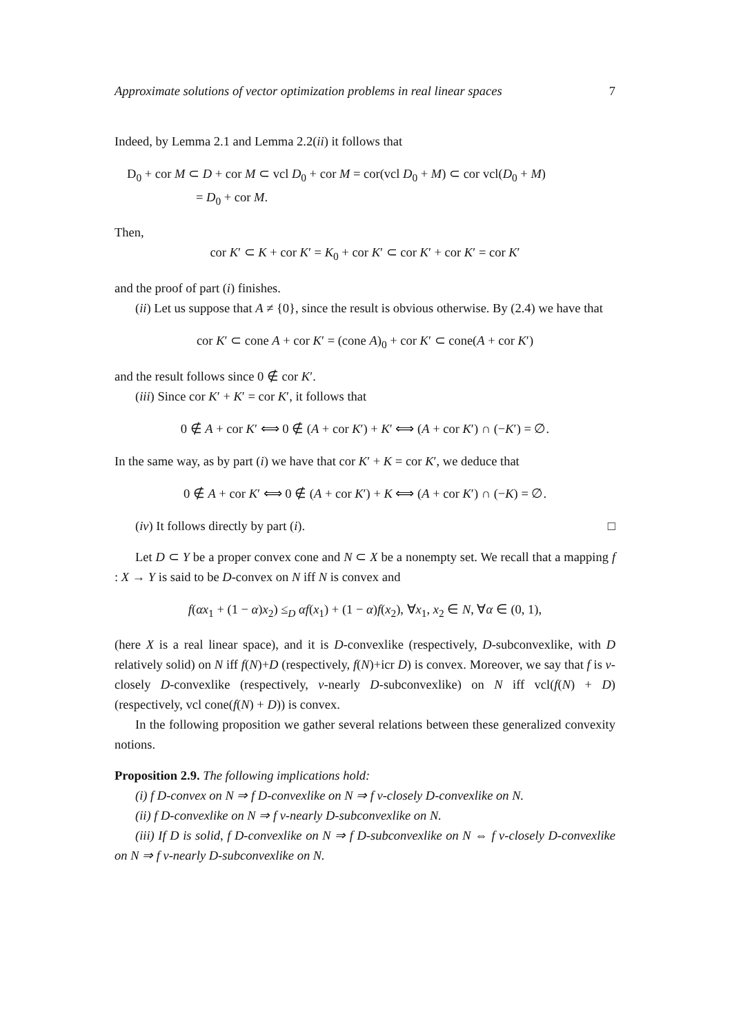Approximate solutions of vector optimization problems in real linear spaces 7
Indeed, by Lemma 2.1 and Lemma 2.2(ii) it follows that
D<sub>0</sub> + cor M ⊂ D + cor M ⊂ vcl D<sub>0</sub> + cor M = cor(vcl D<sub>0</sub> + M) ⊂ cor vcl(D<sub>0</sub> + M)
= D<sub>0</sub> + cor M.
Then,
cor K′ ⊂ K + cor K′ = K<sub>0</sub> + cor K′ ⊂ cor K′ + cor K′ = cor K′
and the proof of part (i) finishes.
(ii) Let us suppose that A ≠ {0}, since the result is obvious otherwise. By (2.4) we have that
cor K′ ⊂ cone A + cor K′ = (cone A)<sub>0</sub> + cor K′ ⊂ cone(A + cor K′)
and the result follows since 0 ∉ cor K′.
(iii) Since cor K′ + K′ = cor K′, it follows that
0 ∉ A + cor K′ ⟺ 0 ∉ (A + cor K′) + K′ ⟺ (A + cor K′) ∩ (−K′) = ∅.
In the same way, as by part (i) we have that cor K′ + K = cor K′, we deduce that
0 ∉ A + cor K′ ⟺ 0 ∉ (A + cor K′) + K ⟺ (A + cor K′) ∩ (−K) = ∅.
(iv) It follows directly by part (i). □
Let D ⊂ Y be a proper convex cone and N ⊂ X be a nonempty set. We recall that a mapping f : X → Y is said to be D-convex on N iff N is convex and
f(αx<sub>1</sub> + (1 − α)x<sub>2</sub>) ≤<sub>D</sub> αf(x<sub>1</sub>) + (1 − α)f(x<sub>2</sub>), ∀x<sub>1</sub>, x<sub>2</sub> ∈ N, ∀α ∈ (0, 1),
(here X is a real linear space), and it is D-convexlike (respectively, D-subconvexlike, with D relatively solid) on N iff f(N)+D (respectively, f(N)+icr D) is convex. Moreover, we say that f is v-closely D-convexlike (respectively, v-nearly D-subconvexlike) on N iff vcl(f(N) + D) (respectively, vcl cone(f(N) + D)) is convex.
In the following proposition we gather several relations between these generalized convexity notions.
Proposition 2.9. The following implications hold:
(i) f D-convex on N ⇒ f D-convexlike on N ⇒ f v-closely D-convexlike on N.
(ii) f D-convexlike on N ⇒ f v-nearly D-subconvexlike on N.
(iii) If D is solid, f D-convexlike on N ⇒ f D-subconvexlike on N ⇔ f v-closely D-convexlike on N ⇒ f v-nearly D-subconvexlike on N.